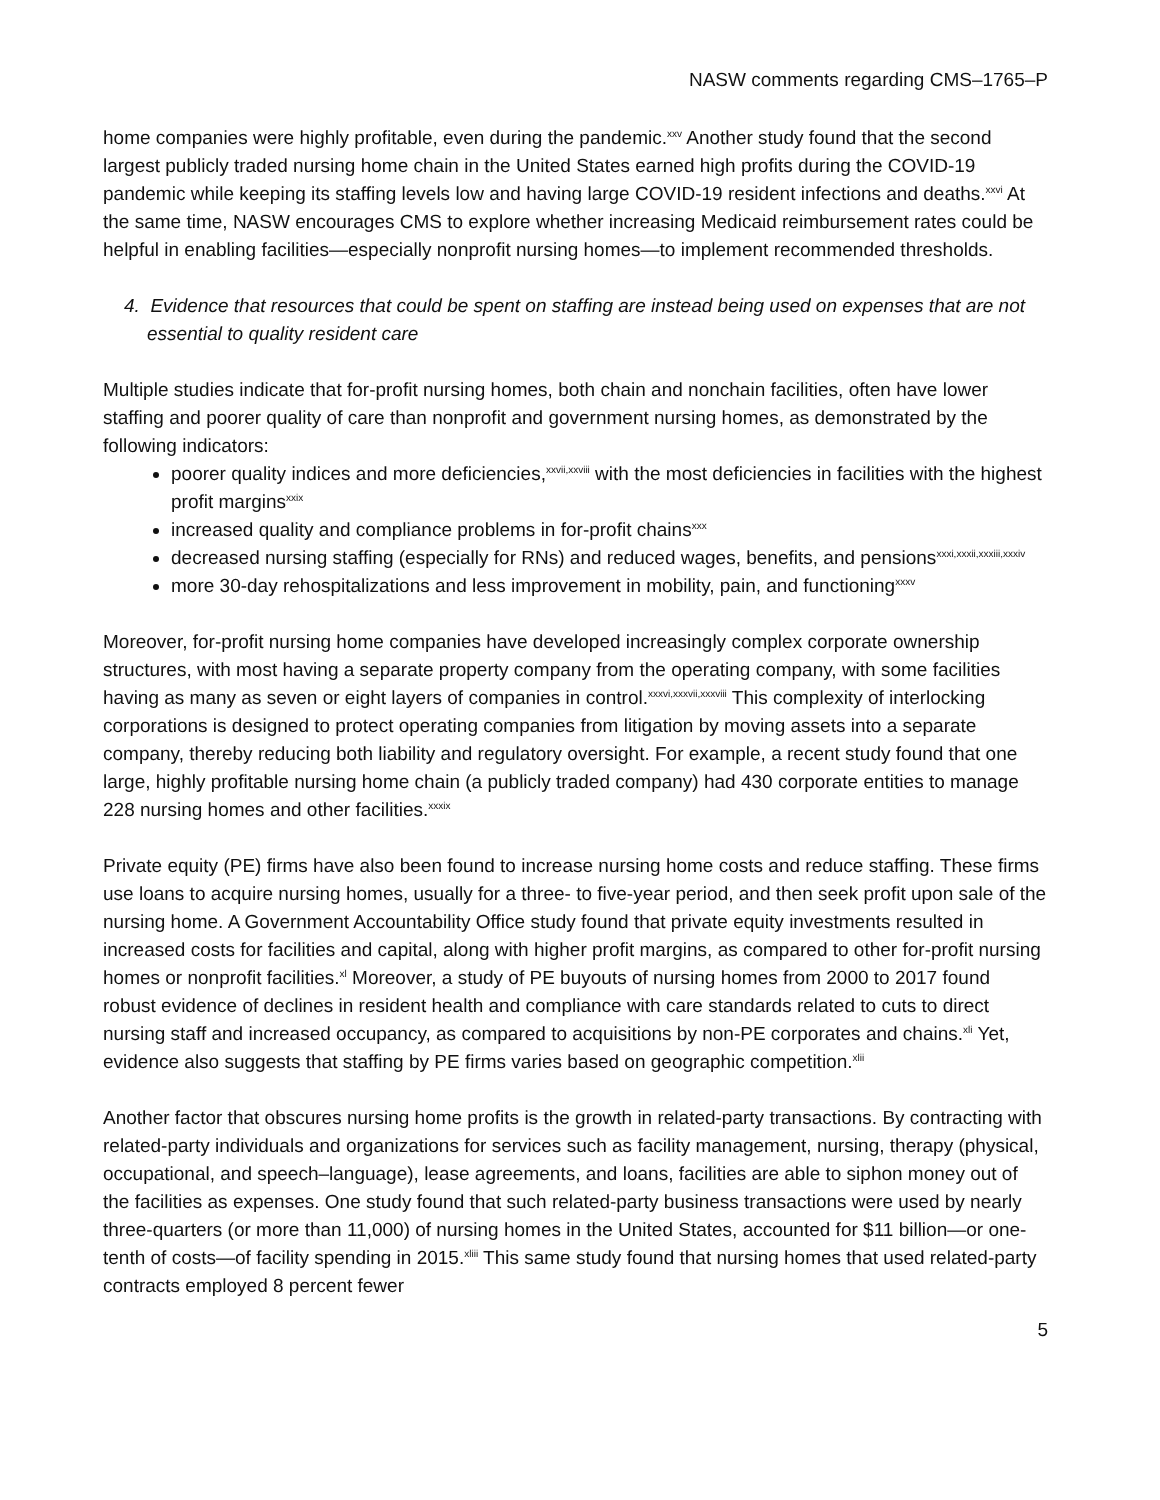NASW comments regarding CMS–1765–P
home companies were highly profitable, even during the pandemic.<sup>xxv</sup> Another study found that the second largest publicly traded nursing home chain in the United States earned high profits during the COVID-19 pandemic while keeping its staffing levels low and having large COVID-19 resident infections and deaths.<sup>xxvi</sup> At the same time, NASW encourages CMS to explore whether increasing Medicaid reimbursement rates could be helpful in enabling facilities—especially nonprofit nursing homes—to implement recommended thresholds.
4. Evidence that resources that could be spent on staffing are instead being used on expenses that are not essential to quality resident care
Multiple studies indicate that for-profit nursing homes, both chain and nonchain facilities, often have lower staffing and poorer quality of care than nonprofit and government nursing homes, as demonstrated by the following indicators:
poorer quality indices and more deficiencies,<sup>xxvii,xxviii</sup> with the most deficiencies in facilities with the highest profit margins<sup>xxix</sup>
increased quality and compliance problems in for-profit chains<sup>xxx</sup>
decreased nursing staffing (especially for RNs) and reduced wages, benefits, and pensions<sup>xxxi,xxxii,xxxiii,xxxiv</sup>
more 30-day rehospitalizations and less improvement in mobility, pain, and functioning<sup>xxxv</sup>
Moreover, for-profit nursing home companies have developed increasingly complex corporate ownership structures, with most having a separate property company from the operating company, with some facilities having as many as seven or eight layers of companies in control.<sup>xxxvi,xxxvii,xxxviii</sup> This complexity of interlocking corporations is designed to protect operating companies from litigation by moving assets into a separate company, thereby reducing both liability and regulatory oversight. For example, a recent study found that one large, highly profitable nursing home chain (a publicly traded company) had 430 corporate entities to manage 228 nursing homes and other facilities.<sup>xxxix</sup>
Private equity (PE) firms have also been found to increase nursing home costs and reduce staffing. These firms use loans to acquire nursing homes, usually for a three- to five-year period, and then seek profit upon sale of the nursing home. A Government Accountability Office study found that private equity investments resulted in increased costs for facilities and capital, along with higher profit margins, as compared to other for-profit nursing homes or nonprofit facilities.<sup>xl</sup> Moreover, a study of PE buyouts of nursing homes from 2000 to 2017 found robust evidence of declines in resident health and compliance with care standards related to cuts to direct nursing staff and increased occupancy, as compared to acquisitions by non-PE corporates and chains.<sup>xli</sup> Yet, evidence also suggests that staffing by PE firms varies based on geographic competition.<sup>xlii</sup>
Another factor that obscures nursing home profits is the growth in related-party transactions. By contracting with related-party individuals and organizations for services such as facility management, nursing, therapy (physical, occupational, and speech–language), lease agreements, and loans, facilities are able to siphon money out of the facilities as expenses. One study found that such related-party business transactions were used by nearly three-quarters (or more than 11,000) of nursing homes in the United States, accounted for $11 billion—or one-tenth of costs—of facility spending in 2015.<sup>xliii</sup> This same study found that nursing homes that used related-party contracts employed 8 percent fewer
5